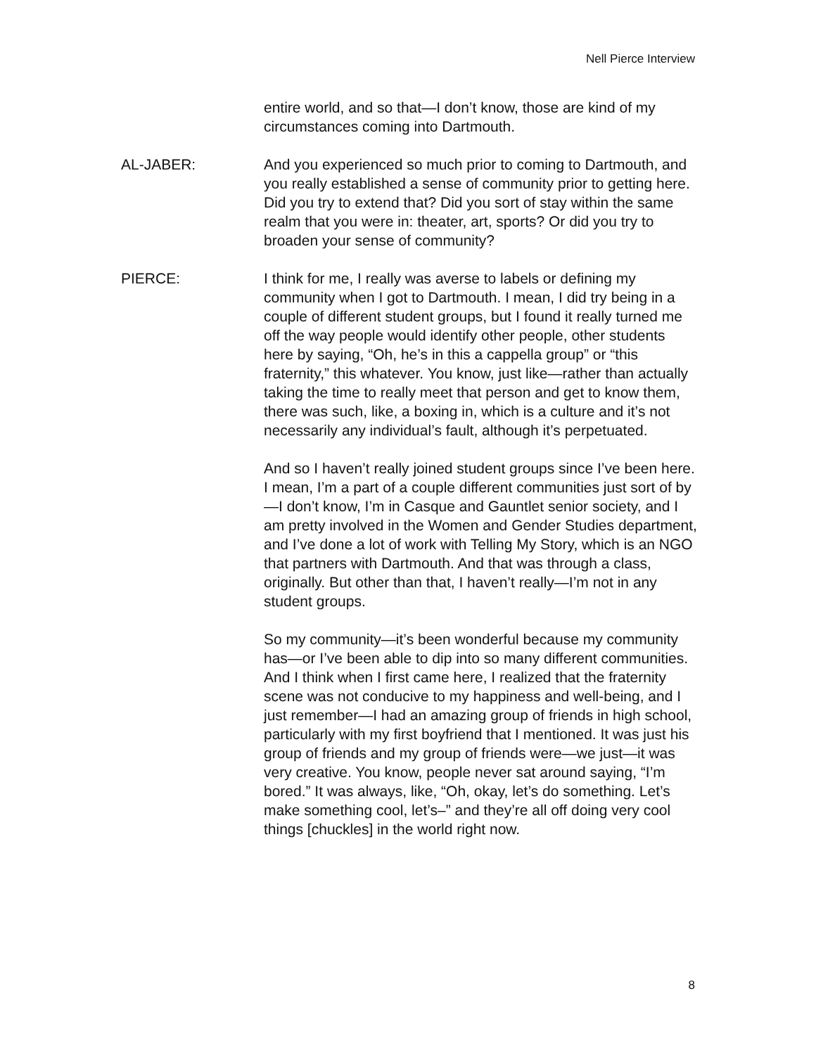Nell Pierce Interview
entire world, and so that—I don’t know, those are kind of my circumstances coming into Dartmouth.
AL-JABER: And you experienced so much prior to coming to Dartmouth, and you really established a sense of community prior to getting here. Did you try to extend that? Did you sort of stay within the same realm that you were in: theater, art, sports? Or did you try to broaden your sense of community?
PIERCE: I think for me, I really was averse to labels or defining my community when I got to Dartmouth. I mean, I did try being in a couple of different student groups, but I found it really turned me off the way people would identify other people, other students here by saying, “Oh, he’s in this a cappella group” or “this fraternity,” this whatever. You know, just like—rather than actually taking the time to really meet that person and get to know them, there was such, like, a boxing in, which is a culture and it’s not necessarily any individual’s fault, although it’s perpetuated.
And so I haven’t really joined student groups since I’ve been here. I mean, I’m a part of a couple different communities just sort of by—I don’t know, I’m in Casque and Gauntlet senior society, and I am pretty involved in the Women and Gender Studies department, and I’ve done a lot of work with Telling My Story, which is an NGO that partners with Dartmouth. And that was through a class, originally. But other than that, I haven’t really—I’m not in any student groups.
So my community—it’s been wonderful because my community has—or I’ve been able to dip into so many different communities. And I think when I first came here, I realized that the fraternity scene was not conducive to my happiness and well-being, and I just remember—I had an amazing group of friends in high school, particularly with my first boyfriend that I mentioned. It was just his group of friends and my group of friends were—we just—it was very creative. You know, people never sat around saying, “I’m bored.” It was always, like, “Oh, okay, let’s do something. Let’s make something cool, let’s–” and they’re all off doing very cool things [chuckles] in the world right now.
8